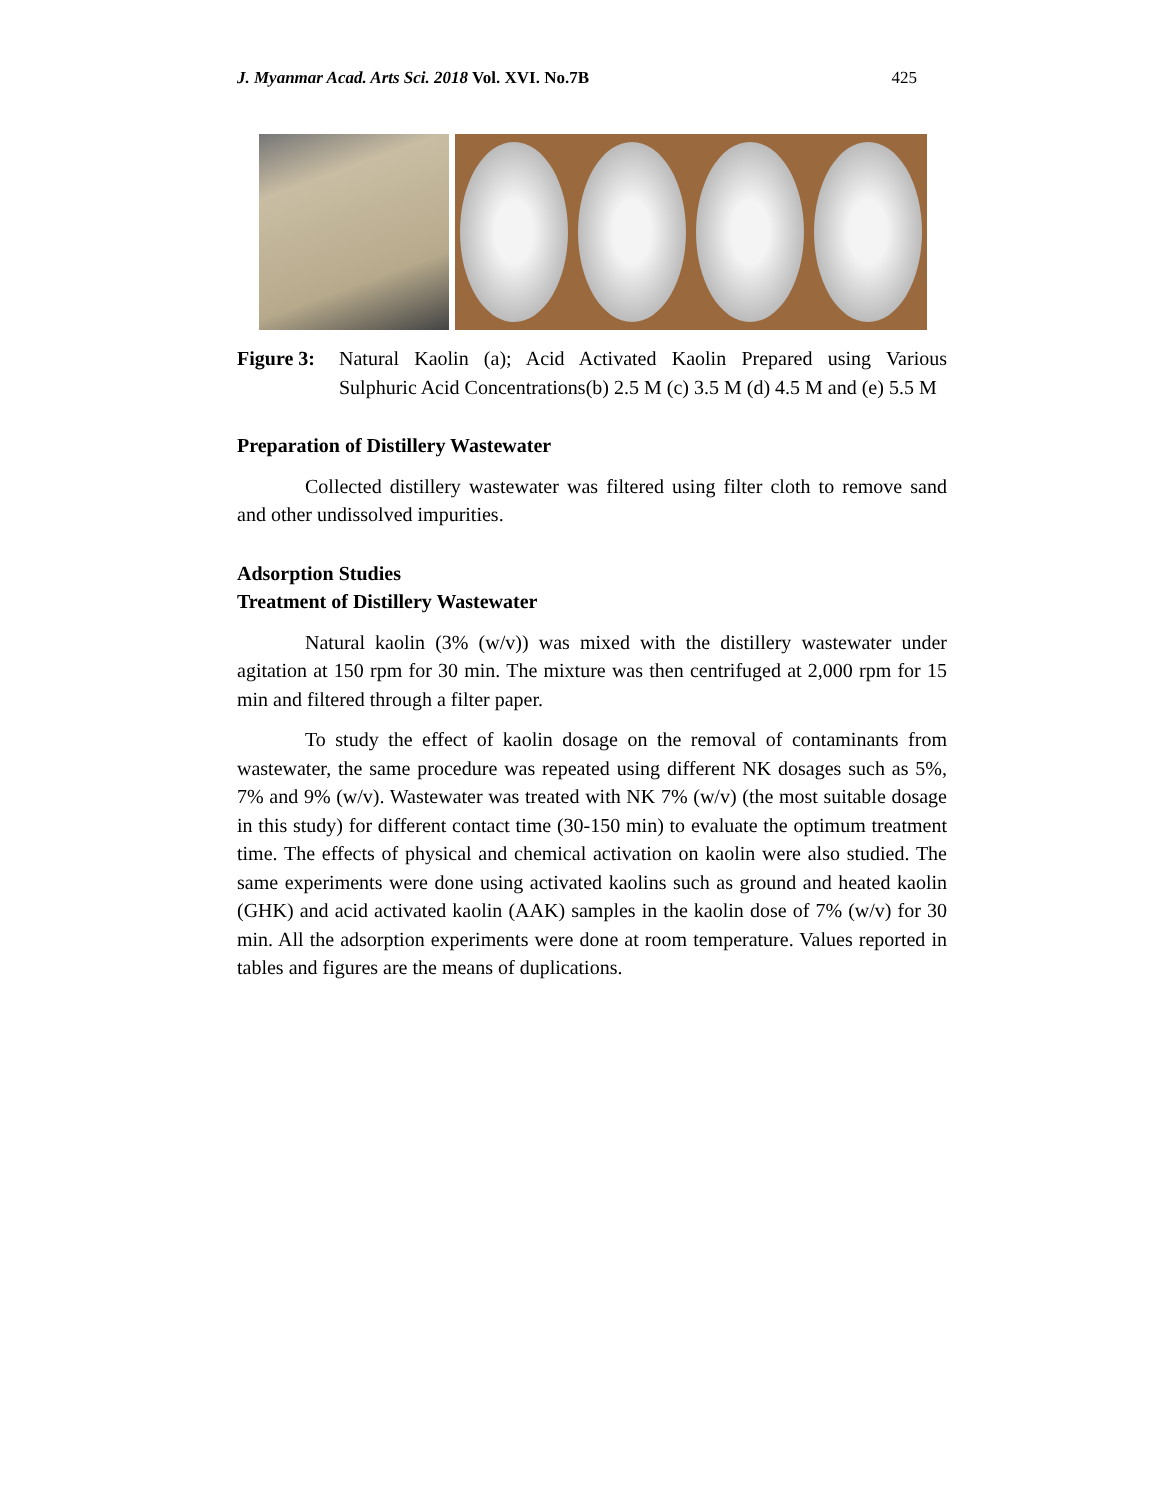J. Myanmar Acad. Arts Sci. 2018 Vol. XVI. No.7B 425
Figure 3: Natural Kaolin (a); Acid Activated Kaolin Prepared using Various Sulphuric Acid Concentrations(b) 2.5 M (c) 3.5 M (d) 4.5 M and (e) 5.5 M
Preparation of Distillery Wastewater
Collected distillery wastewater was filtered using filter cloth to remove sand and other undissolved impurities.
Adsorption Studies
Treatment of Distillery Wastewater
Natural kaolin (3% (w/v)) was mixed with the distillery wastewater under agitation at 150 rpm for 30 min. The mixture was then centrifuged at 2,000 rpm for 15 min and filtered through a filter paper.
To study the effect of kaolin dosage on the removal of contaminants from wastewater, the same procedure was repeated using different NK dosages such as 5%, 7% and 9% (w/v). Wastewater was treated with NK 7% (w/v) (the most suitable dosage in this study) for different contact time (30-150 min) to evaluate the optimum treatment time. The effects of physical and chemical activation on kaolin were also studied. The same experiments were done using activated kaolins such as ground and heated kaolin (GHK) and acid activated kaolin (AAK) samples in the kaolin dose of 7% (w/v) for 30 min. All the adsorption experiments were done at room temperature. Values reported in tables and figures are the means of duplications.